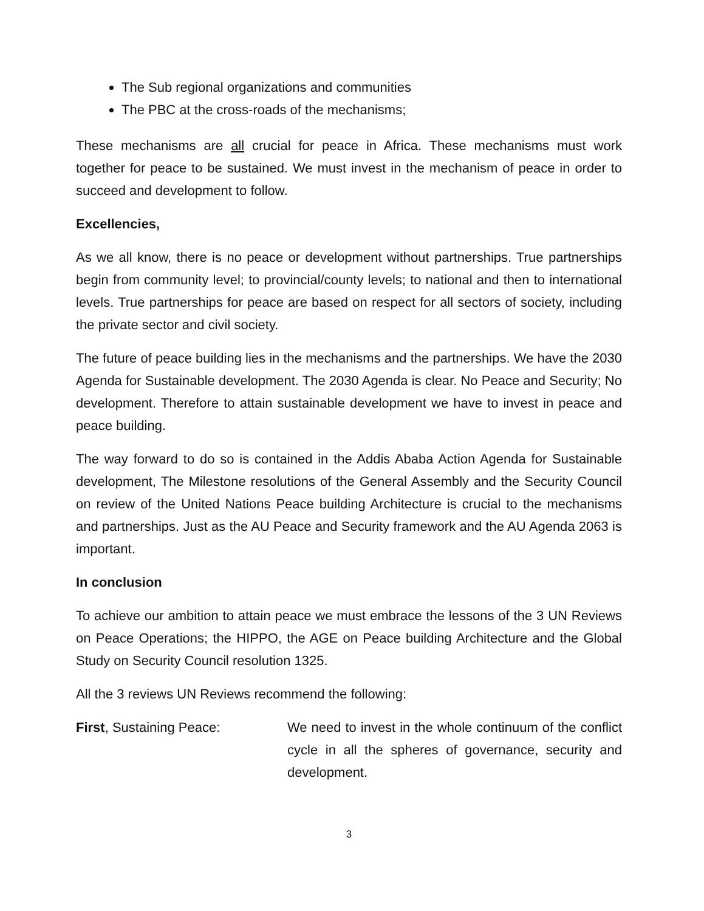The Sub regional organizations and communities
The PBC at the cross-roads of the mechanisms;
These mechanisms are all crucial for peace in Africa. These mechanisms must work together for peace to be sustained. We must invest in the mechanism of peace in order to succeed and development to follow.
Excellencies,
As we all know, there is no peace or development without partnerships. True partnerships begin from community level; to provincial/county levels; to national and then to international levels. True partnerships for peace are based on respect for all sectors of society, including the private sector and civil society.
The future of peace building lies in the mechanisms and the partnerships. We have the 2030 Agenda for Sustainable development. The 2030 Agenda is clear. No Peace and Security; No development. Therefore to attain sustainable development we have to invest in peace and peace building.
The way forward to do so is contained in the Addis Ababa Action Agenda for Sustainable development, The Milestone resolutions of the General Assembly and the Security Council on review of the United Nations Peace building Architecture is crucial to the mechanisms and partnerships. Just as the AU Peace and Security framework and the AU Agenda 2063 is important.
In conclusion
To achieve our ambition to attain peace we must embrace the lessons of the 3 UN Reviews on Peace Operations; the HIPPO, the AGE on Peace building Architecture and the Global Study on Security Council resolution 1325.
All the 3 reviews UN Reviews recommend the following:
First, Sustaining Peace: We need to invest in the whole continuum of the conflict cycle in all the spheres of governance, security and development.
3